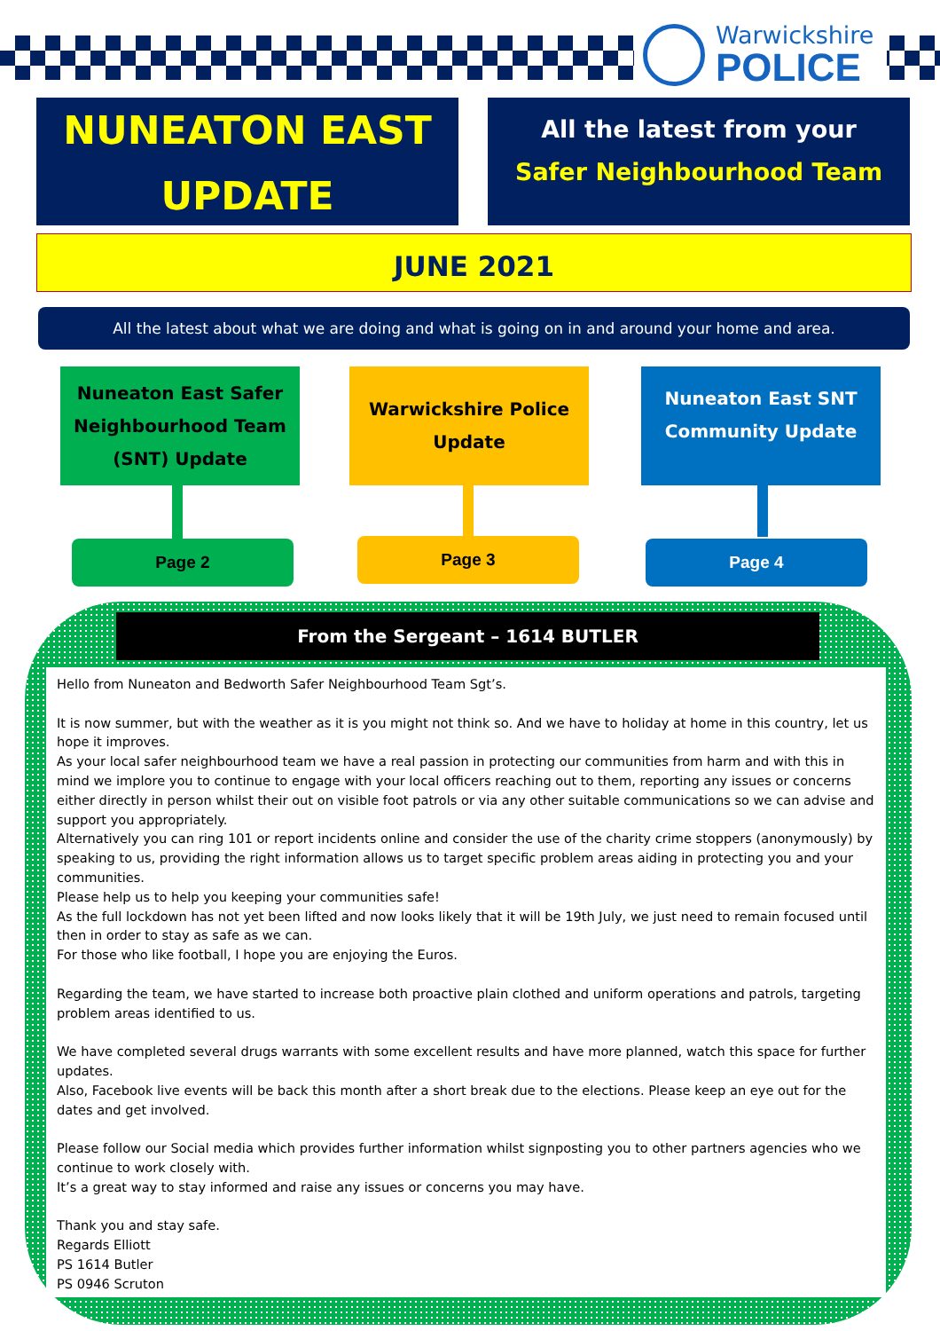Warwickshire
POLICE
NUNEATON EAST
UPDATE
All the latest from your
Safer Neighbourhood Team
JUNE 2021
All the latest about what we are doing and what is going on in and around your home and area.
Nuneaton East Safer
Neighbourhood Team
(SNT) Update
Warwickshire Police
Update
Nuneaton East SNT
Community Update
Page 2 Page 3 Page 4
From the Sergeant – 1614 BUTLER
Hello from Nuneaton and Bedworth Safer Neighbourhood Team Sgt’s.
It is now summer, but with the weather as it is you might not think so. And we have to holiday at home in this country, let us hope it improves.
As your local safer neighbourhood team we have a real passion in protecting our communities from harm and with this in mind we implore you to continue to engage with your local officers reaching out to them, reporting any issues or concerns either directly in person whilst their out on visible foot patrols or via any other suitable communications so we can advise and support you appropriately.
Alternatively you can ring 101 or report incidents online and consider the use of the charity crime stoppers (anonymously) by speaking to us, providing the right information allows us to target specific problem areas aiding in protecting you and your communities.
Please help us to help you keeping your communities safe!
As the full lockdown has not yet been lifted and now looks likely that it will be 19th July, we just need to remain focused until then in order to stay as safe as we can.
For those who like football, I hope you are enjoying the Euros.
Regarding the team, we have started to increase both proactive plain clothed and uniform operations and patrols, targeting problem areas identified to us.
We have completed several drugs warrants with some excellent results and have more planned, watch this space for further updates.
Also, Facebook live events will be back this month after a short break due to the elections. Please keep an eye out for the dates and get involved.
Please follow our Social media which provides further information whilst signposting you to other partners agencies who we continue to work closely with.
It’s a great way to stay informed and raise any issues or concerns you may have.
Thank you and stay safe.
Regards Elliott
PS 1614 Butler
PS 0946 Scruton